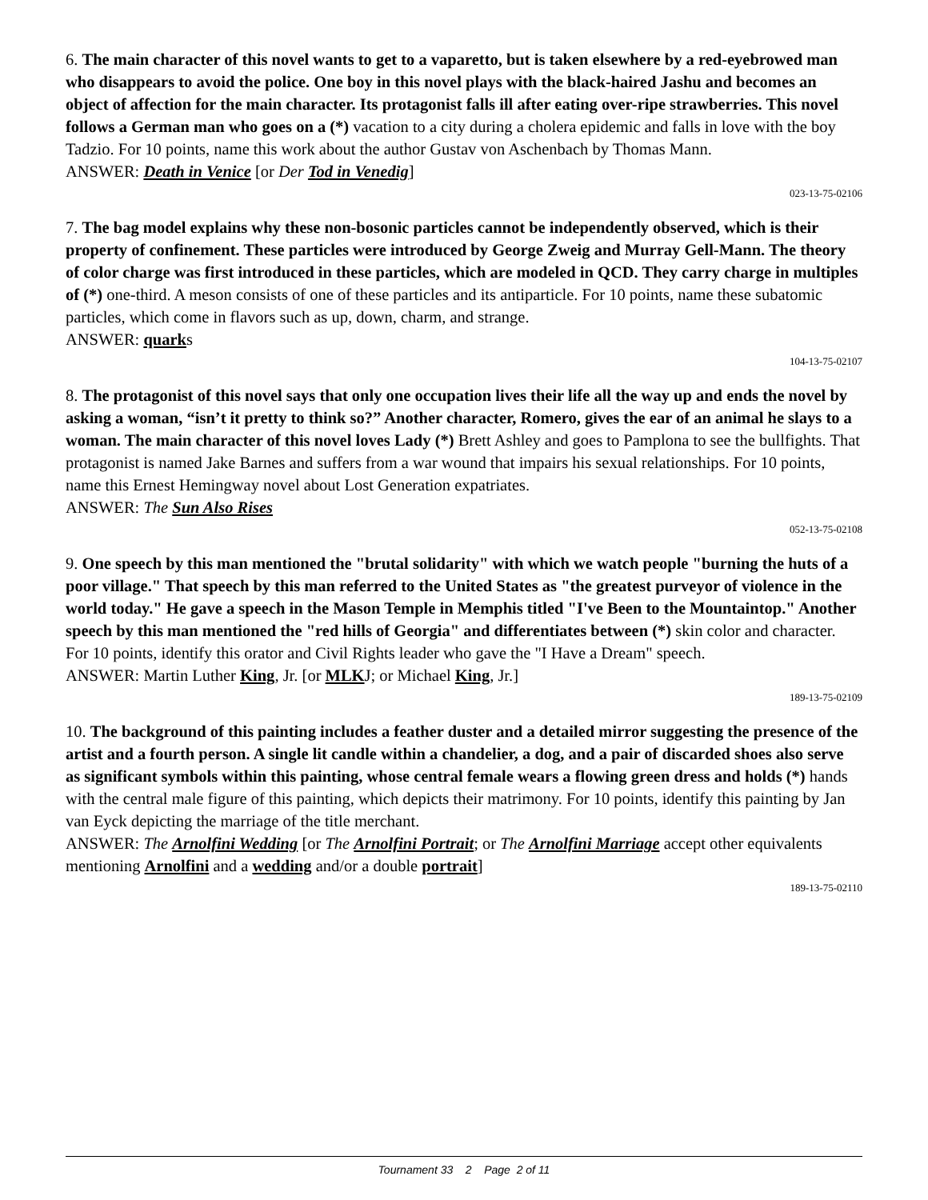6. The main character of this novel wants to get to a vaparetto, but is taken elsewhere by a red-eyebrowed man who disappears to avoid the police. One boy in this novel plays with the black-haired Jashu and becomes an object of affection for the main character. Its protagonist falls ill after eating over-ripe strawberries. This novel follows a German man who goes on a (*) vacation to a city during a cholera epidemic and falls in love with the boy Tadzio. For 10 points, name this work about the author Gustav von Aschenbach by Thomas Mann.
ANSWER: Death in Venice [or Der Tod in Venedig]
023-13-75-02106
7. The bag model explains why these non-bosonic particles cannot be independently observed, which is their property of confinement. These particles were introduced by George Zweig and Murray Gell-Mann. The theory of color charge was first introduced in these particles, which are modeled in QCD. They carry charge in multiples of (*) one-third. A meson consists of one of these particles and its antiparticle. For 10 points, name these subatomic particles, which come in flavors such as up, down, charm, and strange.
ANSWER: quarks
104-13-75-02107
8. The protagonist of this novel says that only one occupation lives their life all the way up and ends the novel by asking a woman, “isn’t it pretty to think so?” Another character, Romero, gives the ear of an animal he slays to a woman. The main character of this novel loves Lady (*) Brett Ashley and goes to Pamplona to see the bullfights. That protagonist is named Jake Barnes and suffers from a war wound that impairs his sexual relationships. For 10 points, name this Ernest Hemingway novel about Lost Generation expatriates.
ANSWER: The Sun Also Rises
052-13-75-02108
9. One speech by this man mentioned the "brutal solidarity" with which we watch people "burning the huts of a poor village." That speech by this man referred to the United States as "the greatest purveyor of violence in the world today." He gave a speech in the Mason Temple in Memphis titled "I've Been to the Mountaintop." Another speech by this man mentioned the "red hills of Georgia" and differentiates between (*) skin color and character. For 10 points, identify this orator and Civil Rights leader who gave the "I Have a Dream" speech.
ANSWER: Martin Luther King, Jr. [or MLKJ; or Michael King, Jr.]
189-13-75-02109
10. The background of this painting includes a feather duster and a detailed mirror suggesting the presence of the artist and a fourth person. A single lit candle within a chandelier, a dog, and a pair of discarded shoes also serve as significant symbols within this painting, whose central female wears a flowing green dress and holds (*) hands with the central male figure of this painting, which depicts their matrimony. For 10 points, identify this painting by Jan van Eyck depicting the marriage of the title merchant.
ANSWER: The Arnolfini Wedding [or The Arnolfini Portrait; or The Arnolfini Marriage accept other equivalents mentioning Arnolfini and a wedding and/or a double portrait]
189-13-75-02110
Tournament 33 2 Page 2 of 11